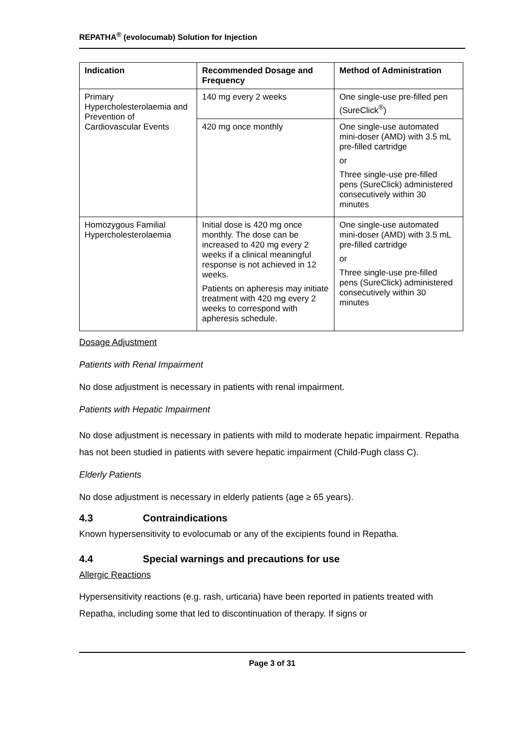REPATHA<sup>®</sup> (evolocumab) Solution for Injection
| Indication | Recommended Dosage and Frequency | Method of Administration |
| --- | --- | --- |
| Primary Hypercholesterolaemia and Prevention of Cardiovascular Events | 140 mg every 2 weeks | One single-use pre-filled pen (SureClick<sup>®</sup>) |
| | 420 mg once monthly | One single-use automated mini-doser (AMD) with 3.5 mL pre-filled cartridge or Three single-use pre-filled pens (SureClick) administered consecutively within 30 minutes |
| Homozygous Familial Hypercholesterolaemia | Initial dose is 420 mg once monthly. The dose can be increased to 420 mg every 2 weeks if a clinical meaningful response is not achieved in 12 weeks. Patients on apheresis may initiate treatment with 420 mg every 2 weeks to correspond with apheresis schedule. | One single-use automated mini-doser (AMD) with 3.5 mL pre-filled cartridge or Three single-use pre-filled pens (SureClick) administered consecutively within 30 minutes |
Dosage Adjustment
Patients with Renal Impairment
No dose adjustment is necessary in patients with renal impairment.
Patients with Hepatic Impairment
No dose adjustment is necessary in patients with mild to moderate hepatic impairment. Repatha has not been studied in patients with severe hepatic impairment (Child-Pugh class C).
Elderly Patients
No dose adjustment is necessary in elderly patients (age ≥ 65 years).
4.3 Contraindications
Known hypersensitivity to evolocumab or any of the excipients found in Repatha.
4.4 Special warnings and precautions for use
Allergic Reactions
Hypersensitivity reactions (e.g. rash, urticaria) have been reported in patients treated with Repatha, including some that led to discontinuation of therapy. If signs or
Page 3 of 31